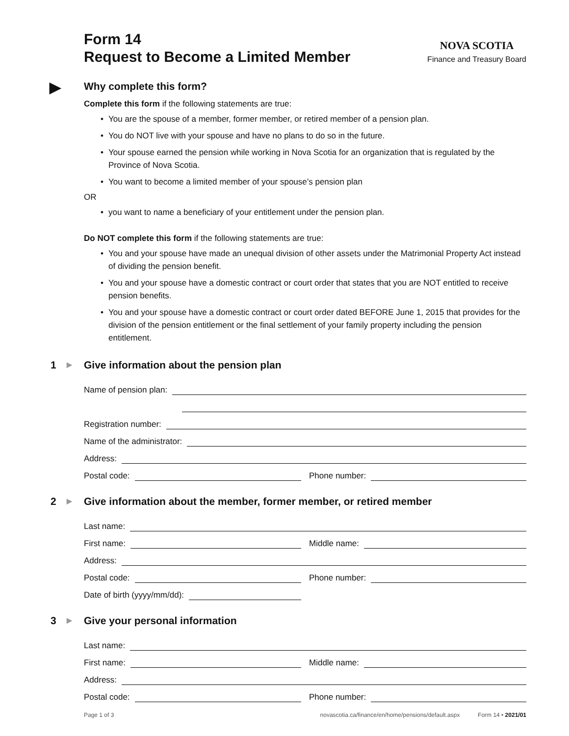Form 14
Request to Become a Limited Member
NOVA SCOTIA
Finance and Treasury Board
▶ Why complete this form?
Complete this form if the following statements are true:
• You are the spouse of a member, former member, or retired member of a pension plan.
• You do NOT live with your spouse and have no plans to do so in the future.
• Your spouse earned the pension while working in Nova Scotia for an organization that is regulated by the Province of Nova Scotia.
• You want to become a limited member of your spouse’s pension plan
OR
• you want to name a beneficiary of your entitlement under the pension plan.
Do NOT complete this form if the following statements are true:
• You and your spouse have made an unequal division of other assets under the Matrimonial Property Act instead of dividing the pension benefit.
• You and your spouse have a domestic contract or court order that states that you are NOT entitled to receive pension benefits.
• You and your spouse have a domestic contract or court order dated BEFORE June 1, 2015 that provides for the division of the pension entitlement or the final settlement of your family property including the pension entitlement.
1 ▶ Give information about the pension plan
Name of pension plan:
Registration number:
Name of the administrator:
Address:
Postal code:
Phone number:
2 ▶ Give information about the member, former member, or retired member
Last name:
First name:
Middle name:
Address:
Postal code:
Phone number:
Date of birth (yyyy/mm/dd):
3 ▶ Give your personal information
Last name:
First name:
Middle name:
Address:
Postal code:
Phone number:
Page 1 of 3 novascotia.ca/finance/en/home/pensions/default.aspx Form 14 • 2021/01